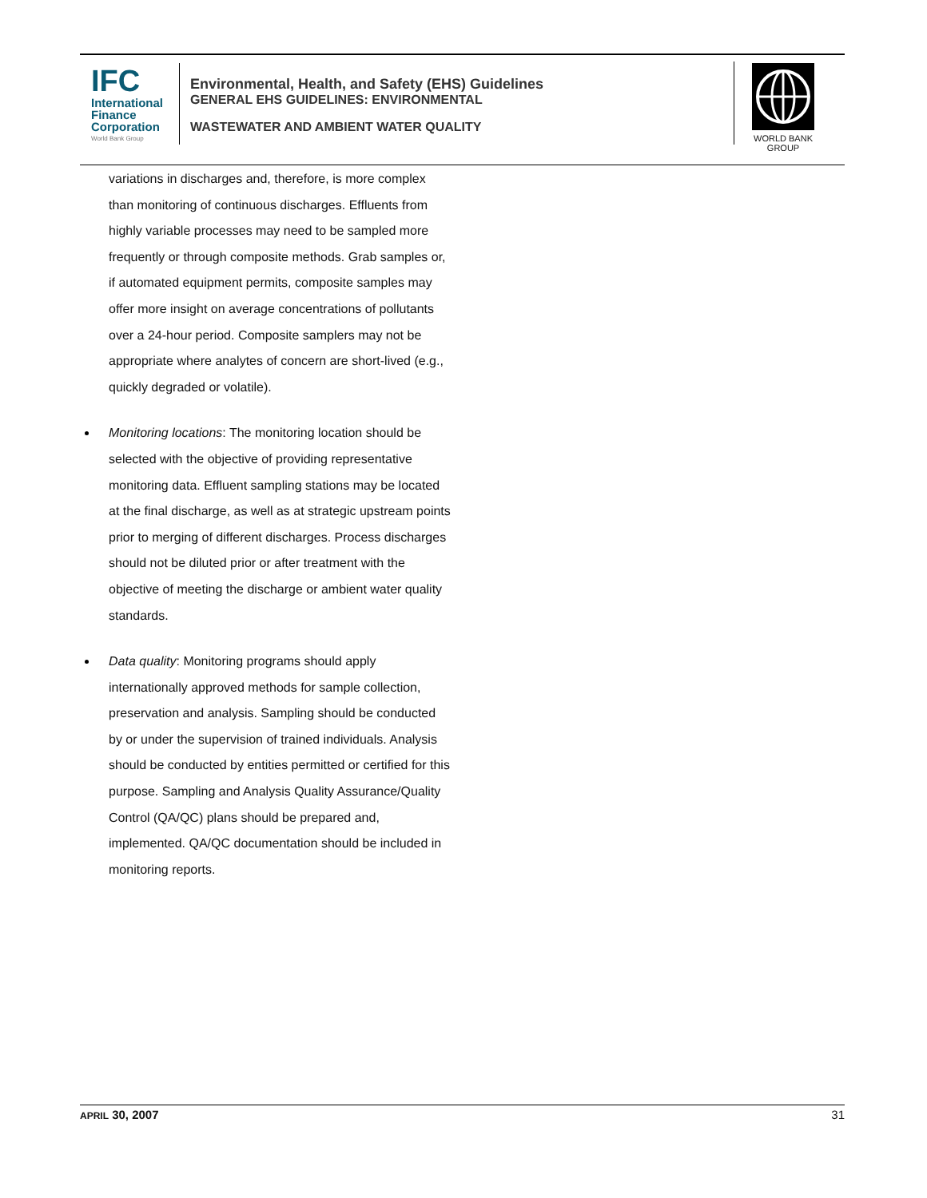IFC
International Finance Corporation
World Bank Group
Environmental, Health, and Safety (EHS) Guidelines
GENERAL EHS GUIDELINES: ENVIRONMENTAL
WASTEWATER AND AMBIENT WATER QUALITY
WORLD BANK GROUP
variations in discharges and, therefore, is more complex than monitoring of continuous discharges. Effluents from highly variable processes may need to be sampled more frequently or through composite methods. Grab samples or, if automated equipment permits, composite samples may offer more insight on average concentrations of pollutants over a 24-hour period. Composite samplers may not be appropriate where analytes of concern are short-lived (e.g., quickly degraded or volatile).
Monitoring locations: The monitoring location should be selected with the objective of providing representative monitoring data. Effluent sampling stations may be located at the final discharge, as well as at strategic upstream points prior to merging of different discharges. Process discharges should not be diluted prior or after treatment with the objective of meeting the discharge or ambient water quality standards.
Data quality: Monitoring programs should apply internationally approved methods for sample collection, preservation and analysis. Sampling should be conducted by or under the supervision of trained individuals. Analysis should be conducted by entities permitted or certified for this purpose. Sampling and Analysis Quality Assurance/Quality Control (QA/QC) plans should be prepared and, implemented. QA/QC documentation should be included in monitoring reports.
APRIL 30, 2007 31